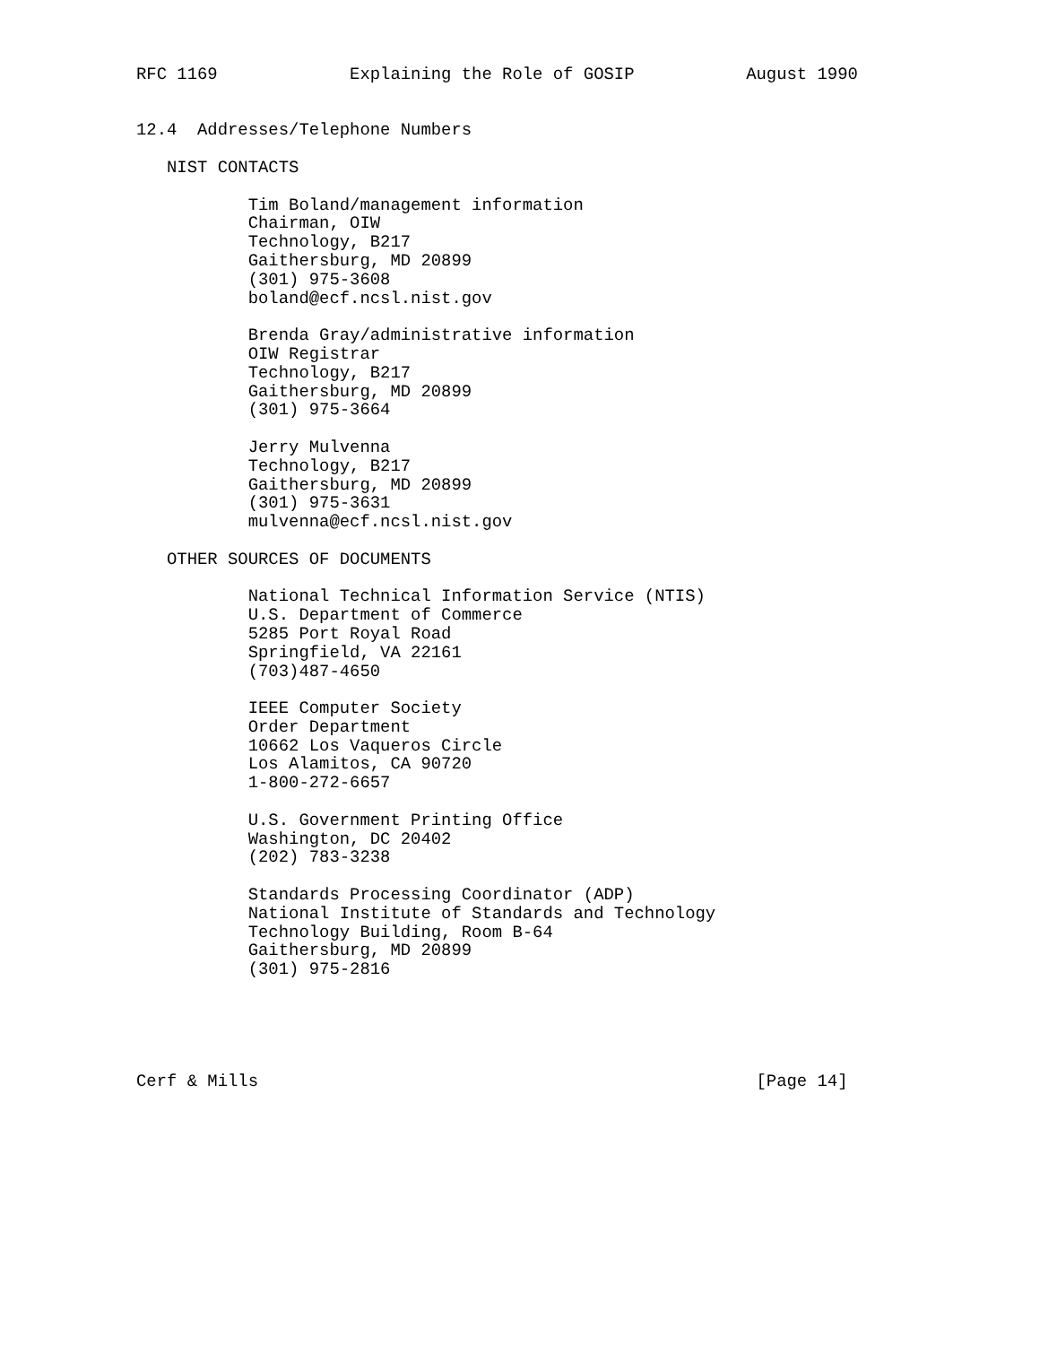RFC 1169             Explaining the Role of GOSIP           August 1990


12.4  Addresses/Telephone Numbers

   NIST CONTACTS

           Tim Boland/management information
           Chairman, OIW
           Technology, B217
           Gaithersburg, MD 20899
           (301) 975-3608
           boland@ecf.ncsl.nist.gov

           Brenda Gray/administrative information
           OIW Registrar
           Technology, B217
           Gaithersburg, MD 20899
           (301) 975-3664

           Jerry Mulvenna
           Technology, B217
           Gaithersburg, MD 20899
           (301) 975-3631
           mulvenna@ecf.ncsl.nist.gov

   OTHER SOURCES OF DOCUMENTS

           National Technical Information Service (NTIS)
           U.S. Department of Commerce
           5285 Port Royal Road
           Springfield, VA 22161
           (703)487-4650

           IEEE Computer Society
           Order Department
           10662 Los Vaqueros Circle
           Los Alamitos, CA 90720
           1-800-272-6657

           U.S. Government Printing Office
           Washington, DC 20402
           (202) 783-3238

           Standards Processing Coordinator (ADP)
           National Institute of Standards and Technology
           Technology Building, Room B-64
           Gaithersburg, MD 20899
           (301) 975-2816





Cerf & Mills                                                 [Page 14]